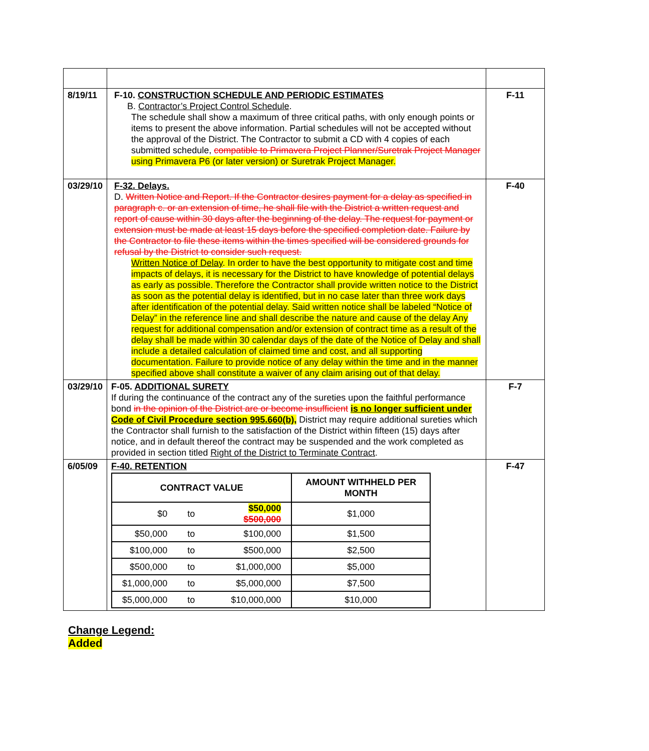| 8/19/11 | F-10. CONSTRUCTION SCHEDULE AND PERIODIC ESTIMATES B. Contractor’s Project Control Schedule . The schedule shall show a maximum of three critical paths, with only enough points or items to present the above information. Partial schedules will not be accepted without the approval of the District. The Contractor to submit a CD with 4 copies of each submitted schedule, compatible to Primavera Project Planner/Suretrak Project Manager using Primavera P6 (or later version) or Suretrak Project Manager. | F-11 |
| 03/29/10 | F-32. Delays. D. Written Notice and Report. If the Contractor desires payment for a delay as specified in paragraph c. or an extension of time, he shall file with the District a written request and report of cause within 30 days after the beginning of the delay. The request for payment or extension must be made at least 15 days before the specified completion date. Failure by the Contractor to file these items within the times specified will be considered grounds for refusal by the District to consider such request. Written Notice of Delay . In order to have the best opportunity to mitigate cost and time impacts of delays, it is necessary for the District to have knowledge of potential delays as early as possible. Therefore the Contractor shall provide written notice to the District as soon as the potential delay is identified, but in no case later than three work days after identification of the potential delay. Said written notice shall be labeled “Notice of Delay” in the reference line and shall describe the nature and cause of the delay Any request for additional compensation and/or extension of contract time as a result of the delay shall be made within 30 calendar days of the date of the Notice of Delay and shall include a detailed calculation of claimed time and cost, and all supporting documentation. Failure to provide notice of any delay within the time and in the manner specified above shall constitute a waiver of any claim arising out of that delay. | F-40 |
| 03/29/10 | F-05. ADDITIONAL SURETY If during the continuance of the contract any of the sureties upon the faithful performance bond in the opinion of the District are or become insufficient is no longer sufficient under Code of Civil Procedure section 995.660(b), District may require additional sureties which the Contractor shall furnish to the satisfaction of the District within fifteen (15) days after notice, and in default thereof the contract may be suspended and the work completed as provided in section titled Right of the District to Terminate Contract . | F-7 |
| 6/05/09 | F-40. RETENTION / CONTRACT VALUE / / / AMOUNT WITHHELD PER MONTH / / --- / --- / --- / --- / / $0 / to / $50,000 $500,000 / $1,000 / / $50,000 / to / $100,000 / $1,500 / / $100,000 / to / $500,000 / $2,500 / / $500,000 / to / $1,000,000 / $5,000 / / $1,000,000 / to / $5,000,000 / $7,500 / / $5,000,000 / to / $10,000,000 / $10,000 / | F-47 |
Change Legend:
Added